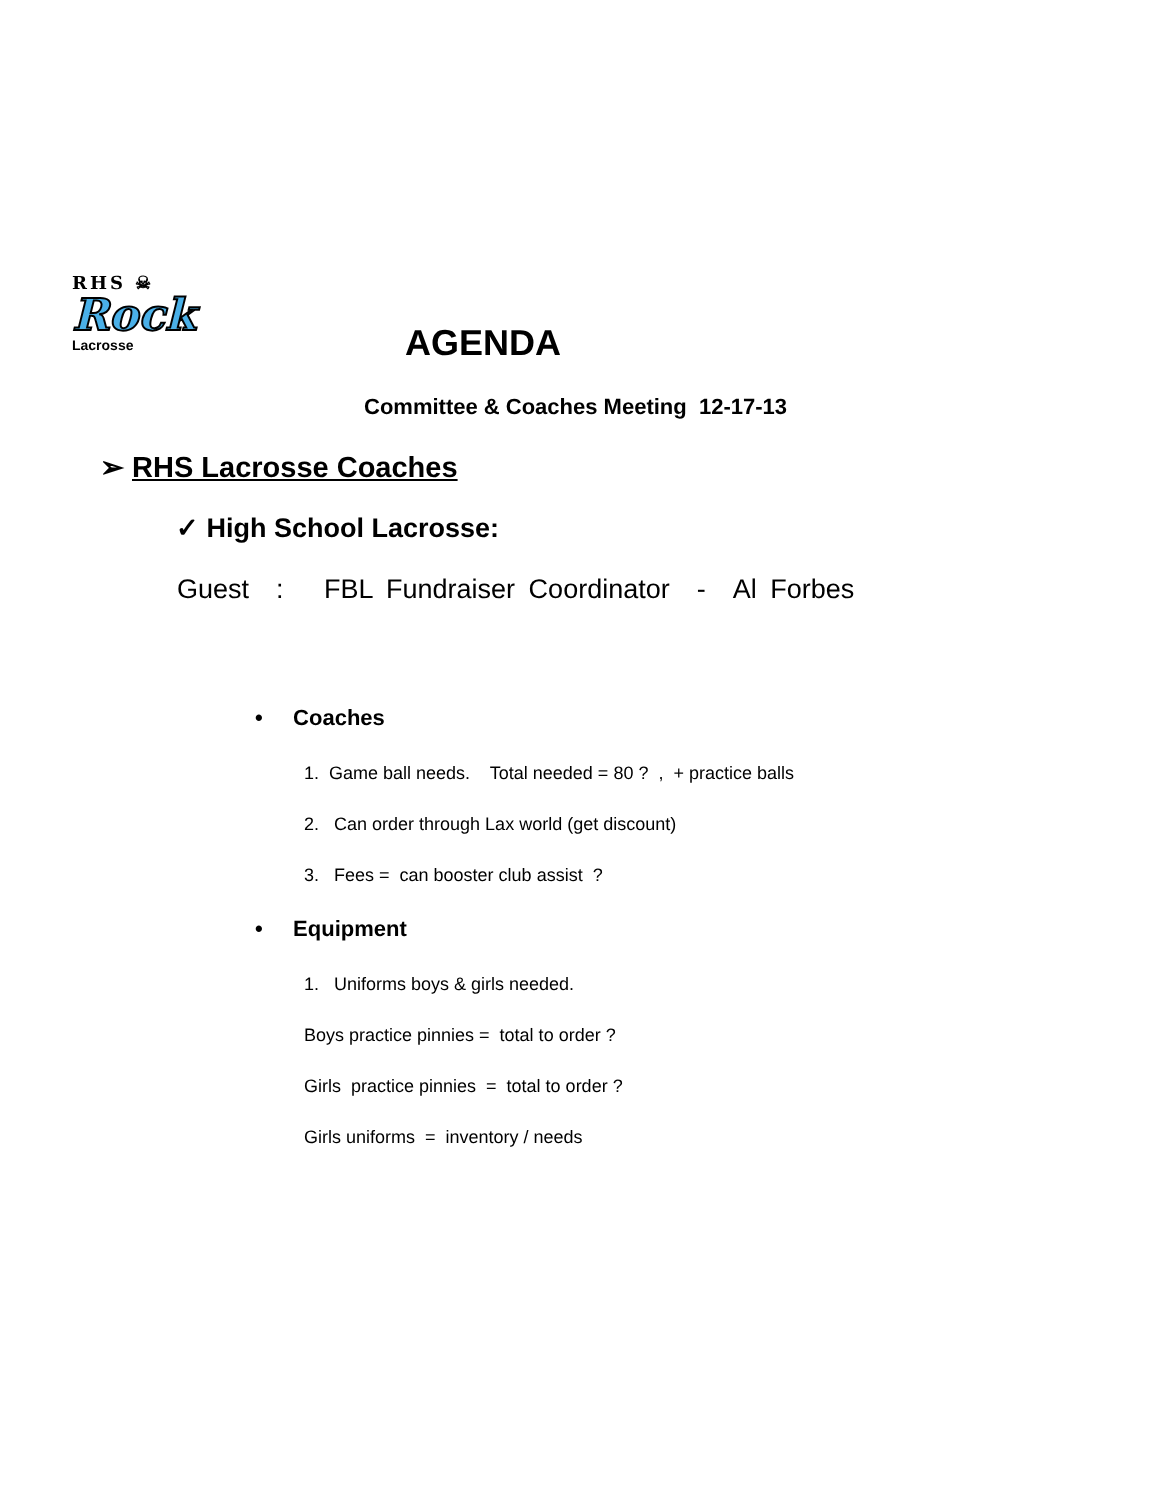RHS ☠
Rock
Lacrosse
AGENDA
Committee & Coaches Meeting 12-17-13
➢ RHS Lacrosse Coaches
✓ High School Lacrosse:
Guest : FBL Fundraiser Coordinator - Al Forbes
• Coaches
1. Game ball needs. Total needed = 80 ? , + practice balls
2. Can order through Lax world (get discount)
3. Fees = can booster club assist ?
• Equipment
1. Uniforms boys & girls needed.
Boys practice pinnies = total to order ?
Girls practice pinnies = total to order ?
Girls uniforms = inventory / needs